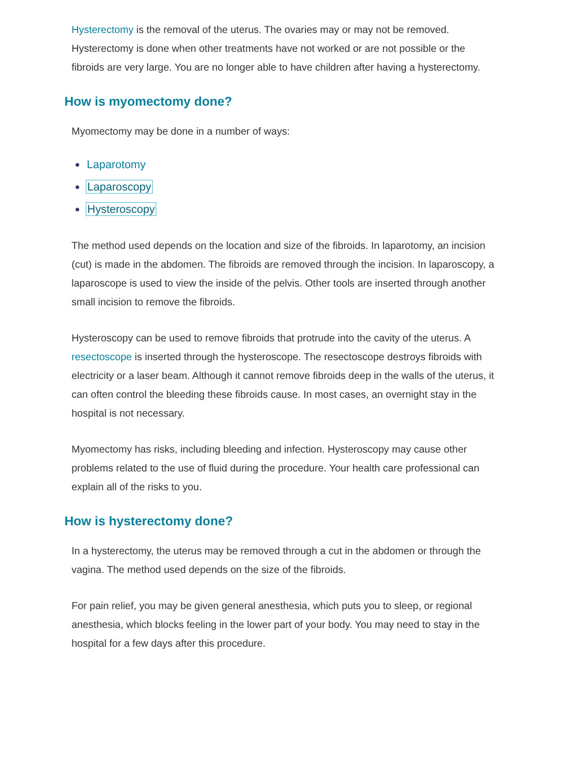Hysterectomy is the removal of the uterus. The ovaries may or may not be removed. Hysterectomy is done when other treatments have not worked or are not possible or the fibroids are very large. You are no longer able to have children after having a hysterectomy.
How is myomectomy done?
Myomectomy may be done in a number of ways:
Laparotomy
Laparoscopy
Hysteroscopy
The method used depends on the location and size of the fibroids. In laparotomy, an incision (cut) is made in the abdomen. The fibroids are removed through the incision. In laparoscopy, a laparoscope is used to view the inside of the pelvis. Other tools are inserted through another small incision to remove the fibroids.
Hysteroscopy can be used to remove fibroids that protrude into the cavity of the uterus. A resectoscope is inserted through the hysteroscope. The resectoscope destroys fibroids with electricity or a laser beam. Although it cannot remove fibroids deep in the walls of the uterus, it can often control the bleeding these fibroids cause. In most cases, an overnight stay in the hospital is not necessary.
Myomectomy has risks, including bleeding and infection. Hysteroscopy may cause other problems related to the use of fluid during the procedure. Your health care professional can explain all of the risks to you.
How is hysterectomy done?
In a hysterectomy, the uterus may be removed through a cut in the abdomen or through the vagina. The method used depends on the size of the fibroids.
For pain relief, you may be given general anesthesia, which puts you to sleep, or regional anesthesia, which blocks feeling in the lower part of your body. You may need to stay in the hospital for a few days after this procedure.